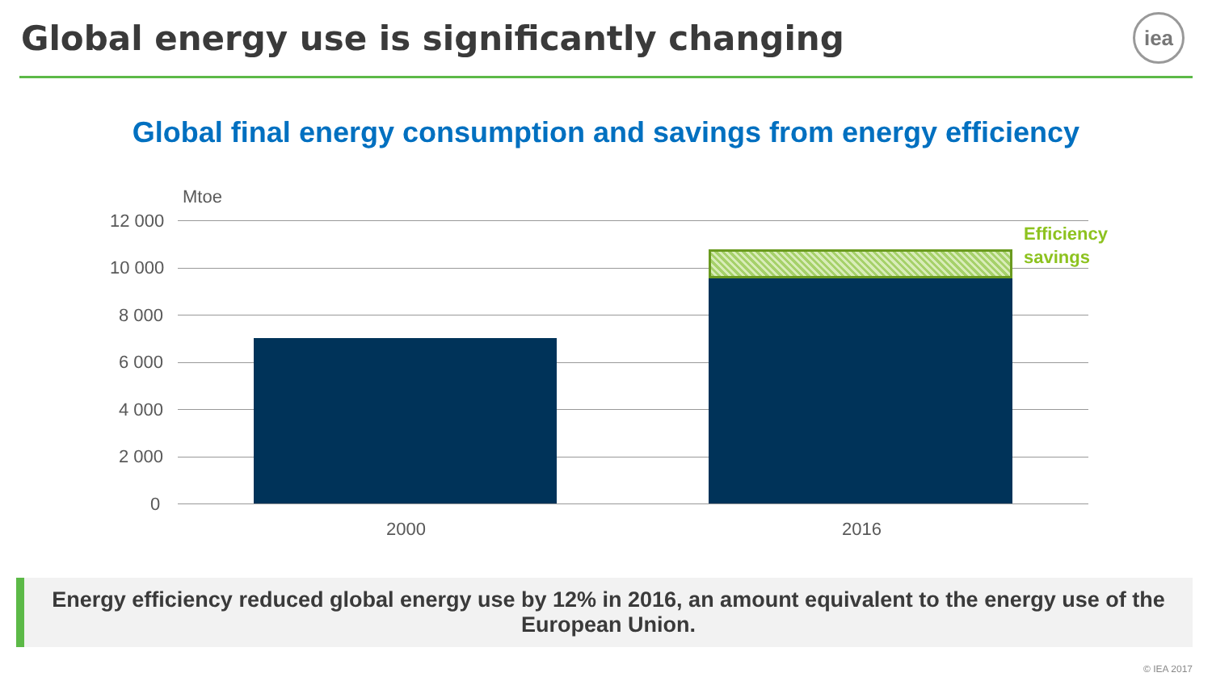Global energy use is significantly changing
iea
Global final energy consumption and savings from energy efficiency
Mtoe
12 000
10 000
8 000
6 000
4 000
2 000
0
Efficiency
savings
2000 2016
Energy efficiency reduced global energy use by 12% in 2016, an amount equivalent to the energy use of the European Union.
© IEA 2017